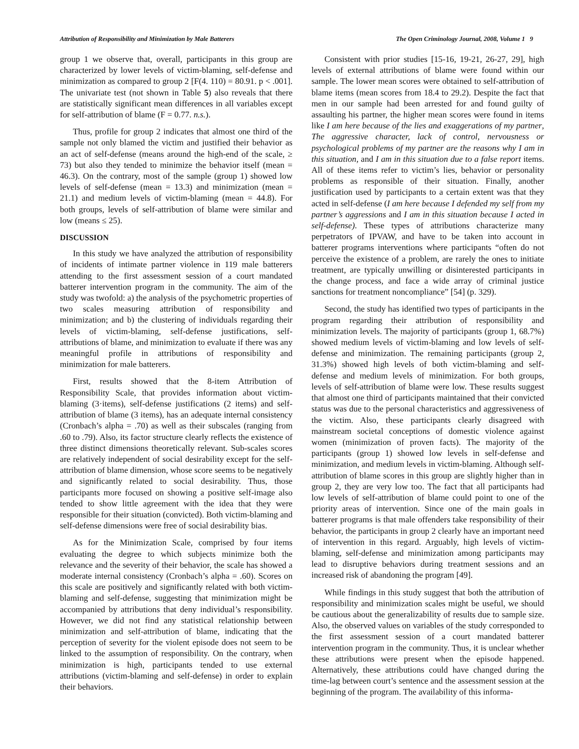Attribution of Responsibility and Minimization by Male Batterers The Open Criminology Journal, 2008, Volume 1 9
group 1 we observe that, overall, participants in this group are characterized by lower levels of victim-blaming, self-defense and minimization as compared to group 2 [F(4. 110) = 80.91. p < .001]. The univariate test (not shown in Table 5) also reveals that there are statistically significant mean differences in all variables except for self-attribution of blame (F = 0.77. n.s.).
Thus, profile for group 2 indicates that almost one third of the sample not only blamed the victim and justified their behavior as an act of self-defense (means around the high-end of the scale, ≥ 73) but also they tended to minimize the behavior itself (mean = 46.3). On the contrary, most of the sample (group 1) showed low levels of self-defense (mean = 13.3) and minimization (mean = 21.1) and medium levels of victim-blaming (mean = 44.8). For both groups, levels of self-attribution of blame were similar and low (means ≤ 25).
DISCUSSION
In this study we have analyzed the attribution of responsibility of incidents of intimate partner violence in 119 male batterers attending to the first assessment session of a court mandated batterer intervention program in the community. The aim of the study was twofold: a) the analysis of the psychometric properties of two scales measuring attribution of responsibility and minimization; and b) the clustering of individuals regarding their levels of victim-blaming, self-defense justifications, self-attributions of blame, and minimization to evaluate if there was any meaningful profile in attributions of responsibility and minimization for male batterers.
First, results showed that the 8-item Attribution of Responsibility Scale, that provides information about victim-blaming (3·items), self-defense justifications (2 items) and self-attribution of blame (3 items), has an adequate internal consistency (Cronbach’s alpha = .70) as well as their subscales (ranging from .60 to .79). Also, its factor structure clearly reflects the existence of three distinct dimensions theoretically relevant. Sub-scales scores are relatively independent of social desirability except for the self-attribution of blame dimension, whose score seems to be negatively and significantly related to social desirability. Thus, those participants more focused on showing a positive self-image also tended to show little agreement with the idea that they were responsible for their situation (convicted). Both victim-blaming and self-defense dimensions were free of social desirability bias.
As for the Minimization Scale, comprised by four items evaluating the degree to which subjects minimize both the relevance and the severity of their behavior, the scale has showed a moderate internal consistency (Cronbach’s alpha = .60). Scores on this scale are positively and significantly related with both victim-blaming and self-defense, suggesting that minimization might be accompanied by attributions that deny individual’s responsibility. However, we did not find any statistical relationship between minimization and self-attribution of blame, indicating that the perception of severity for the violent episode does not seem to be linked to the assumption of responsibility. On the contrary, when minimization is high, participants tended to use external attributions (victim-blaming and self-defense) in order to explain their behaviors.
Consistent with prior studies [15-16, 19-21, 26-27, 29], high levels of external attributions of blame were found within our sample. The lower mean scores were obtained to self-attribution of blame items (mean scores from 18.4 to 29.2). Despite the fact that men in our sample had been arrested for and found guilty of assaulting his partner, the higher mean scores were found in items like I am here because of the lies and exaggerations of my partner, The aggressive character, lack of control, nervousness or psychological problems of my partner are the reasons why I am in this situation, and I am in this situation due to a false report items. All of these items refer to victim’s lies, behavior or personality problems as responsible of their situation. Finally, another justification used by participants to a certain extent was that they acted in self-defense (I am here because I defended my self from my partner’s aggressions and I am in this situation because I acted in self-defense). These types of attributions characterize many perpetrators of IPVAW, and have to be taken into account in batterer programs interventions where participants “often do not perceive the existence of a problem, are rarely the ones to initiate treatment, are typically unwilling or disinterested participants in the change process, and face a wide array of criminal justice sanctions for treatment noncompliance” [54] (p. 329).
Second, the study has identified two types of participants in the program regarding their attribution of responsibility and minimization levels. The majority of participants (group 1, 68.7%) showed medium levels of victim-blaming and low levels of self-defense and minimization. The remaining participants (group 2, 31.3%) showed high levels of both victim-blaming and self-defense and medium levels of minimization. For both groups, levels of self-attribution of blame were low. These results suggest that almost one third of participants maintained that their convicted status was due to the personal characteristics and aggressiveness of the victim. Also, these participants clearly disagreed with mainstream societal conceptions of domestic violence against women (minimization of proven facts). The majority of the participants (group 1) showed low levels in self-defense and minimization, and medium levels in victim-blaming. Although self-attribution of blame scores in this group are slightly higher than in group 2, they are very low too. The fact that all participants had low levels of self-attribution of blame could point to one of the priority areas of intervention. Since one of the main goals in batterer programs is that male offenders take responsibility of their behavior, the participants in group 2 clearly have an important need of intervention in this regard. Arguably, high levels of victim-blaming, self-defense and minimization among participants may lead to disruptive behaviors during treatment sessions and an increased risk of abandoning the program [49].
While findings in this study suggest that both the attribution of responsibility and minimization scales might be useful, we should be cautious about the generalizability of results due to sample size. Also, the observed values on variables of the study corresponded to the first assessment session of a court mandated batterer intervention program in the community. Thus, it is unclear whether these attributions were present when the episode happened. Alternatively, these attributions could have changed during the time-lag between court’s sentence and the assessment session at the beginning of the program. The availability of this informa-